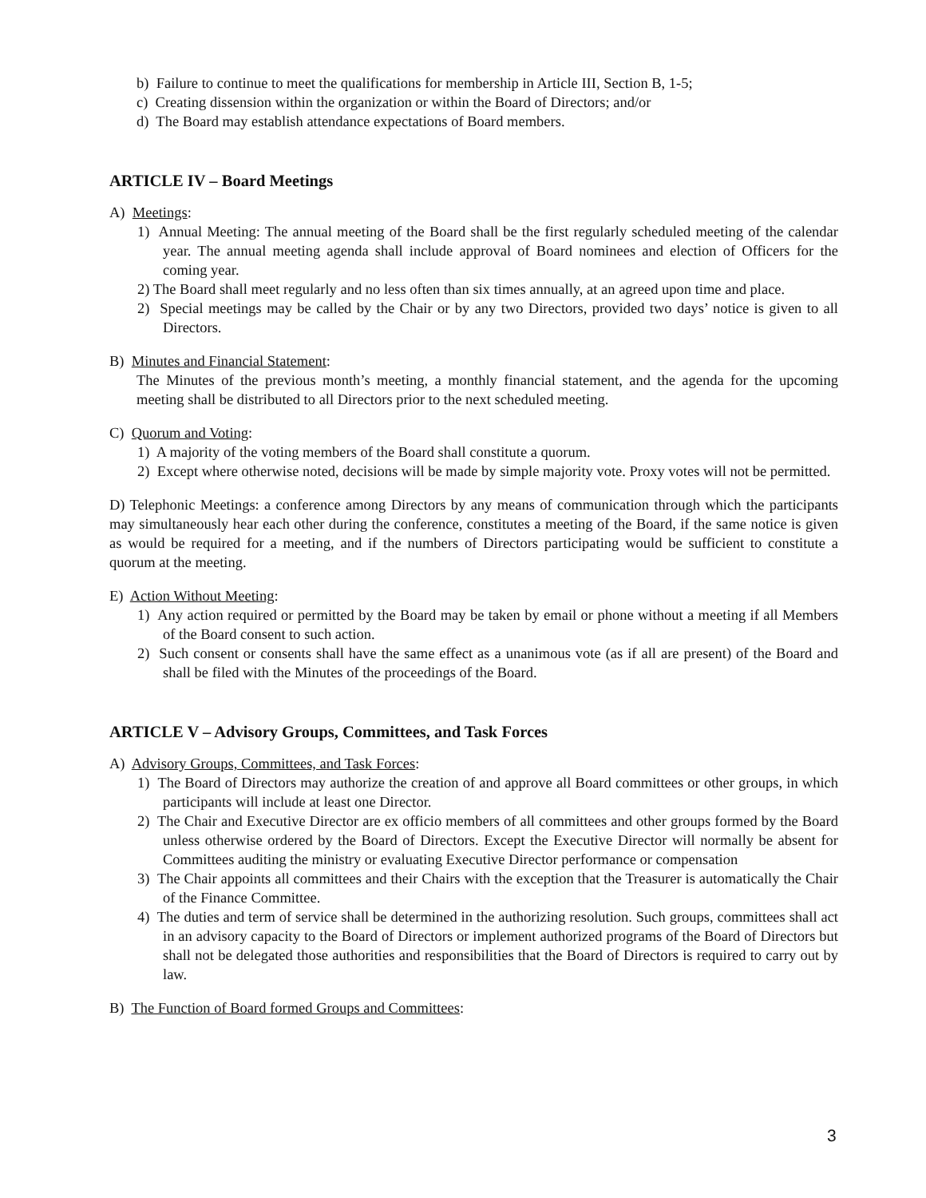b) Failure to continue to meet the qualifications for membership in Article III, Section B, 1-5;
c) Creating dissension within the organization or within the Board of Directors; and/or
d) The Board may establish attendance expectations of Board members.
ARTICLE IV – Board Meetings
A) Meetings:
1) Annual Meeting: The annual meeting of the Board shall be the first regularly scheduled meeting of the calendar year. The annual meeting agenda shall include approval of Board nominees and election of Officers for the coming year.
2) The Board shall meet regularly and no less often than six times annually, at an agreed upon time and place.
2) Special meetings may be called by the Chair or by any two Directors, provided two days’ notice is given to all Directors.
B) Minutes and Financial Statement:
The Minutes of the previous month’s meeting, a monthly financial statement, and the agenda for the upcoming meeting shall be distributed to all Directors prior to the next scheduled meeting.
C) Quorum and Voting:
1) A majority of the voting members of the Board shall constitute a quorum.
2) Except where otherwise noted, decisions will be made by simple majority vote. Proxy votes will not be permitted.
D) Telephonic Meetings: a conference among Directors by any means of communication through which the participants may simultaneously hear each other during the conference, constitutes a meeting of the Board, if the same notice is given as would be required for a meeting, and if the numbers of Directors participating would be sufficient to constitute a quorum at the meeting.
E) Action Without Meeting:
1) Any action required or permitted by the Board may be taken by email or phone without a meeting if all Members of the Board consent to such action.
2) Such consent or consents shall have the same effect as a unanimous vote (as if all are present) of the Board and shall be filed with the Minutes of the proceedings of the Board.
ARTICLE V – Advisory Groups, Committees, and Task Forces
A) Advisory Groups, Committees, and Task Forces:
1) The Board of Directors may authorize the creation of and approve all Board committees or other groups, in which participants will include at least one Director.
2) The Chair and Executive Director are ex officio members of all committees and other groups formed by the Board unless otherwise ordered by the Board of Directors. Except the Executive Director will normally be absent for Committees auditing the ministry or evaluating Executive Director performance or compensation
3) The Chair appoints all committees and their Chairs with the exception that the Treasurer is automatically the Chair of the Finance Committee.
4) The duties and term of service shall be determined in the authorizing resolution. Such groups, committees shall act in an advisory capacity to the Board of Directors or implement authorized programs of the Board of Directors but shall not be delegated those authorities and responsibilities that the Board of Directors is required to carry out by law.
B) The Function of Board formed Groups and Committees:
3